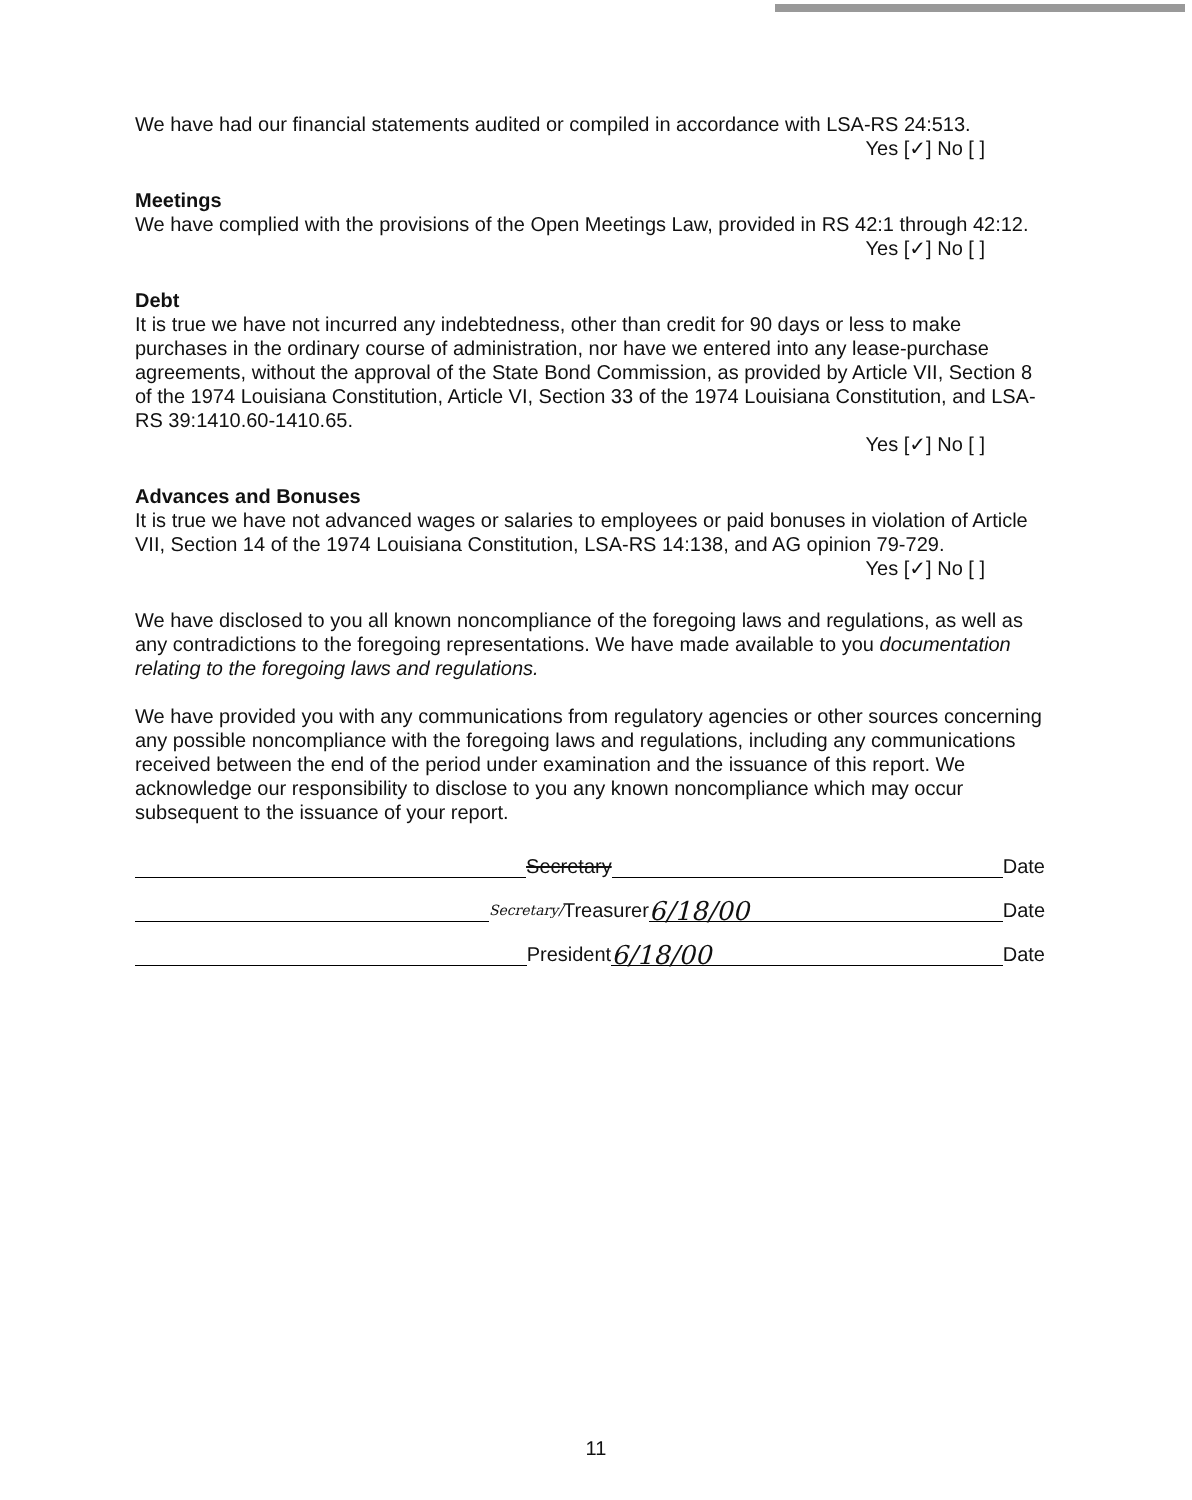We have had our financial statements audited or compiled in accordance with LSA-RS 24:513.
Yes [✓] No [ ]
Meetings
We have complied with the provisions of the Open Meetings Law, provided in RS 42:1 through 42:12.
Yes [✓] No [ ]
Debt
It is true we have not incurred any indebtedness, other than credit for 90 days or less to make purchases in the ordinary course of administration, nor have we entered into any lease-purchase agreements, without the approval of the State Bond Commission, as provided by Article VII, Section 8 of the 1974 Louisiana Constitution, Article VI, Section 33 of the 1974 Louisiana Constitution, and LSA-RS 39:1410.60-1410.65.
Yes [✓] No [ ]
Advances and Bonuses
It is true we have not advanced wages or salaries to employees or paid bonuses in violation of Article VII, Section 14 of the 1974 Louisiana Constitution, LSA-RS 14:138, and AG opinion 79-729.
Yes [✓] No [ ]
We have disclosed to you all known noncompliance of the foregoing laws and regulations, as well as any contradictions to the foregoing representations. We have made available to you documentation relating to the foregoing laws and regulations.
We have provided you with any communications from regulatory agencies or other sources concerning any possible noncompliance with the foregoing laws and regulations, including any communications received between the end of the period under examination and the issuance of this report. We acknowledge our responsibility to disclose to you any known noncompliance which may occur subsequent to the issuance of your report.
Secretary
Date
Secretary/ Treasurer
6/18/00
Date
President
6/18/00
Date
11